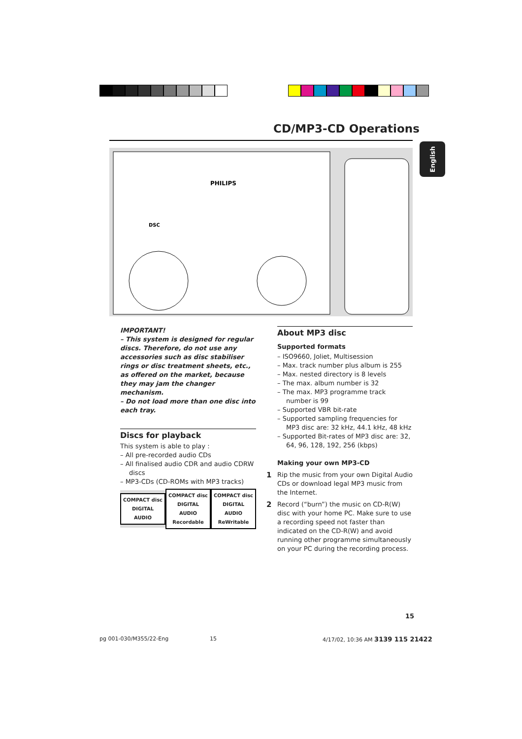CD/MP3-CD Operations
English
PHILIPS
DSC
IMPORTANT!
– This system is designed for regular discs. Therefore, do not use any accessories such as disc stabiliser rings or disc treatment sheets, etc., as offered on the market, because they may jam the changer mechanism.
– Do not load more than one disc into each tray.
Discs for playback
This system is able to play :
– All pre-recorded audio CDs
– All finalised audio CDR and audio CDRW discs
– MP3-CDs (CD-ROMs with MP3 tracks)
COMPACT disc
DIGITAL AUDIO
COMPACT disc
DIGITAL AUDIO
Recordable
COMPACT disc
DIGITAL AUDIO
ReWritable
About MP3 disc
Supported formats
– ISO9660, Joliet, Multisession
– Max. track number plus album is 255
– Max. nested directory is 8 levels
– The max. album number is 32
– The max. MP3 programme track number is 99
– Supported VBR bit-rate
– Supported sampling frequencies for MP3 disc are: 32 kHz, 44.1 kHz, 48 kHz
– Supported Bit-rates of MP3 disc are: 32, 64, 96, 128, 192, 256 (kbps)
Making your own MP3-CD
1 Rip the music from your own Digital Audio CDs or download legal MP3 music from the Internet.
2 Record (“burn”) the music on CD-R(W) disc with your home PC. Make sure to use a recording speed not faster than indicated on the CD-R(W) and avoid running other programme simultaneously on your PC during the recording process.
15
pg 001-030/M355/22-Eng 15
4/17/02, 10:36 AM 3139 115 21422